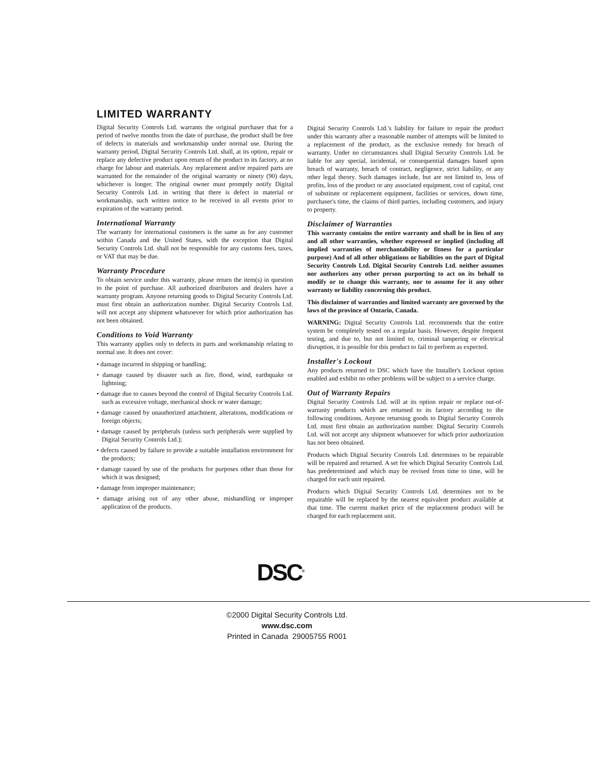LIMITED WARRANTY
Digital Security Controls Ltd. warrants the original purchaser that for a period of twelve months from the date of purchase, the product shall be free of defects in materials and workmanship under normal use. During the warranty period, Digital Security Controls Ltd. shall, at its option, repair or replace any defective product upon return of the product to its factory, at no charge for labour and materials. Any replacement and/or repaired parts are warranted for the remainder of the original warranty or ninety (90) days, whichever is longer. The original owner must promptly notify Digital Security Controls Ltd. in writing that there is defect in material or workmanship, such written notice to be received in all events prior to expiration of the warranty period.
International Warranty
The warranty for international customers is the same as for any customer within Canada and the United States, with the exception that Digital Security Controls Ltd. shall not be responsible for any customs fees, taxes, or VAT that may be due.
Warranty Procedure
To obtain service under this warranty, please return the item(s) in question to the point of purchase. All authorized distributors and dealers have a warranty program. Anyone returning goods to Digital Security Controls Ltd. must first obtain an authorization number. Digital Security Controls Ltd. will not accept any shipment whatsoever for which prior authorization has not been obtained.
Conditions to Void Warranty
This warranty applies only to defects in parts and workmanship relating to normal use. It does not cover:
• damage incurred in shipping or handling;
• damage caused by disaster such as fire, flood, wind, earthquake or lightning;
• damage due to causes beyond the control of Digital Security Controls Ltd. such as excessive voltage, mechanical shock or water damage;
• damage caused by unauthorized attachment, alterations, modifications or foreign objects;
• damage caused by peripherals (unless such peripherals were supplied by Digital Security Controls Ltd.);
• defects caused by failure to provide a suitable installation environment for the products;
• damage caused by use of the products for purposes other than those for which it was designed;
• damage from improper maintenance;
• damage arising out of any other abuse, mishandling or improper application of the products.
Digital Security Controls Ltd.'s liability for failure to repair the product under this warranty after a reasonable number of attempts will be limited to a replacement of the product, as the exclusive remedy for breach of warranty. Under no circumstances shall Digital Security Controls Ltd. be liable for any special, incidental, or consequential damages based upon breach of warranty, breach of contract, negligence, strict liability, or any other legal theory. Such damages include, but are not limited to, loss of profits, loss of the product or any associated equipment, cost of capital, cost of substitute or replacement equipment, facilities or services, down time, purchaser's time, the claims of third parties, including customers, and injury to property.
Disclaimer of Warranties
This warranty contains the entire warranty and shall be in lieu of any and all other warranties, whether expressed or implied (including all implied warranties of merchantability or fitness for a particular purpose) And of all other obligations or liabilities on the part of Digital Security Controls Ltd. Digital Security Controls Ltd. neither assumes nor authorizes any other person purporting to act on its behalf to modify or to change this warranty, nor to assume for it any other warranty or liability concerning this product.
This disclaimer of warranties and limited warranty are governed by the laws of the province of Ontario, Canada.
WARNING: Digital Security Controls Ltd. recommends that the entire system be completely tested on a regular basis. However, despite frequent testing, and due to, but not limited to, criminal tampering or electrical disruption, it is possible for this product to fail to perform as expected.
Installer's Lockout
Any products returned to DSC which have the Installer's Lockout option enabled and exhibit no other problems will be subject to a service charge.
Out of Warranty Repairs
Digital Security Controls Ltd. will at its option repair or replace out-of-warranty products which are returned to its factory according to the following conditions. Anyone returning goods to Digital Security Controls Ltd. must first obtain an authorization number. Digital Security Controls Ltd. will not accept any shipment whatsoever for which prior authorization has not been obtained.
Products which Digital Security Controls Ltd. determines to be repairable will be repaired and returned. A set fee which Digital Security Controls Ltd. has predetermined and which may be revised from time to time, will be charged for each unit repaired.
Products which Digital Security Controls Ltd. determines not to be repairable will be replaced by the nearest equivalent product available at that time. The current market price of the replacement product will be charged for each replacement unit.
DSC<sup>®</sup>
©2000 Digital Security Controls Ltd.
www.dsc.com
Printed in Canada 29005755 R001